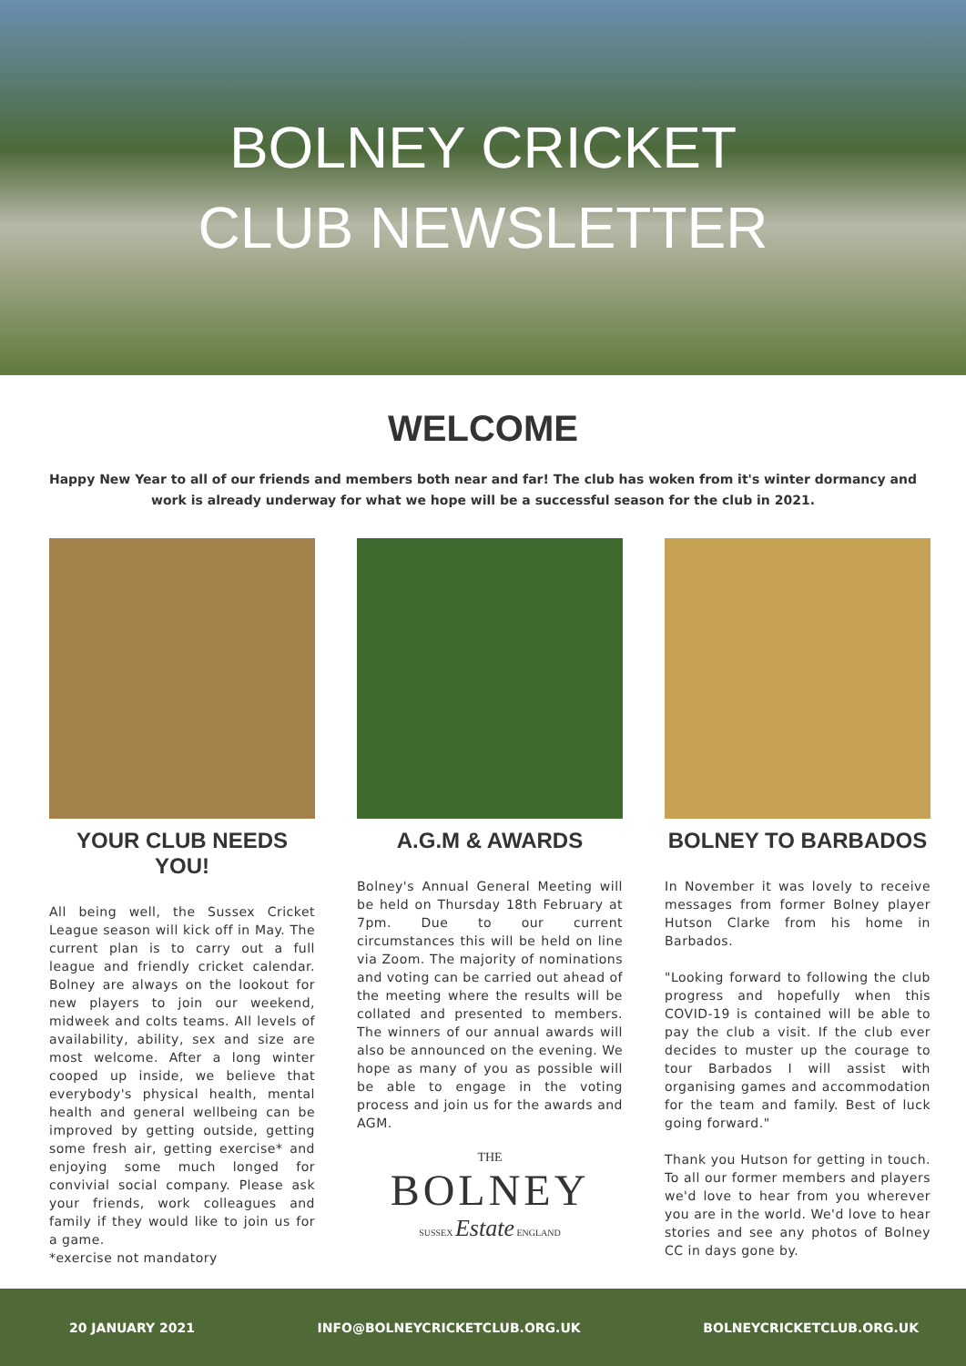BOLNEY CRICKET CLUB NEWSLETTER
WELCOME
Happy New Year to all of our friends and members both near and far! The club has woken from it's winter dormancy and work is already underway for what we hope will be a successful season for the club in 2021.
YOUR CLUB NEEDS YOU!
All being well, the Sussex Cricket League season will kick off in May. The current plan is to carry out a full league and friendly cricket calendar. Bolney are always on the lookout for new players to join our weekend, midweek and colts teams. All levels of availability, ability, sex and size are most welcome. After a long winter cooped up inside, we believe that everybody's physical health, mental health and general wellbeing can be improved by getting outside, getting some fresh air, getting exercise* and enjoying some much longed for convivial social company. Please ask your friends, work colleagues and family if they would like to join us for a game.
*exercise not mandatory
A.G.M & AWARDS
Bolney's Annual General Meeting will be held on Thursday 18th February at 7pm. Due to our current circumstances this will be held on line via Zoom. The majority of nominations and voting can be carried out ahead of the meeting where the results will be collated and presented to members. The winners of our annual awards will also be announced on the evening. We hope as many of you as possible will be able to engage in the voting process and join us for the awards and AGM.
THE
BOLNEY
SUSSEX Estate ENGLAND
BOLNEY TO BARBADOS
In November it was lovely to receive messages from former Bolney player Hutson Clarke from his home in Barbados.
"Looking forward to following the club progress and hopefully when this COVID-19 is contained will be able to pay the club a visit. If the club ever decides to muster up the courage to tour Barbados I will assist with organising games and accommodation for the team and family. Best of luck going forward."
Thank you Hutson for getting in touch. To all our former members and players we'd love to hear from you wherever you are in the world. We'd love to hear stories and see any photos of Bolney CC in days gone by.
20 JANUARY 2021 INFO@BOLNEYCRICKETCLUB.ORG.UK BOLNEYCRICKETCLUB.ORG.UK